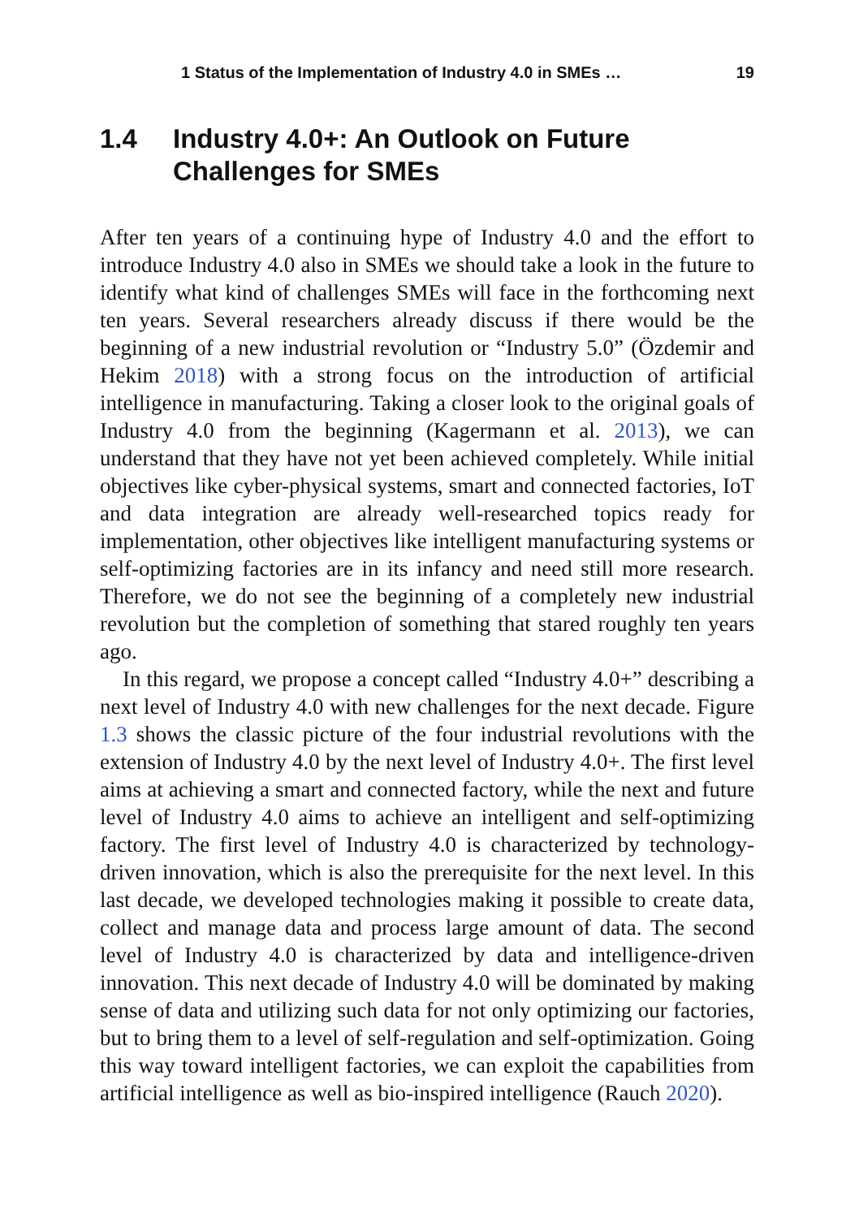1 Status of the Implementation of Industry 4.0 in SMEs … 19
1.4 Industry 4.0+: An Outlook on Future Challenges for SMEs
After ten years of a continuing hype of Industry 4.0 and the effort to introduce Industry 4.0 also in SMEs we should take a look in the future to identify what kind of challenges SMEs will face in the forthcoming next ten years. Several researchers already discuss if there would be the beginning of a new industrial revolution or “Industry 5.0” (Özdemir and Hekim 2018) with a strong focus on the introduction of artificial intelligence in manufacturing. Taking a closer look to the original goals of Industry 4.0 from the beginning (Kagermann et al. 2013), we can understand that they have not yet been achieved completely. While initial objectives like cyber-physical systems, smart and connected factories, IoT and data integration are already well-researched topics ready for implementation, other objectives like intelligent manufacturing systems or self-optimizing factories are in its infancy and need still more research. Therefore, we do not see the beginning of a completely new industrial revolution but the completion of something that stared roughly ten years ago.
In this regard, we propose a concept called “Industry 4.0+” describing a next level of Industry 4.0 with new challenges for the next decade. Figure 1.3 shows the classic picture of the four industrial revolutions with the extension of Industry 4.0 by the next level of Industry 4.0+. The first level aims at achieving a smart and connected factory, while the next and future level of Industry 4.0 aims to achieve an intelligent and self-optimizing factory. The first level of Industry 4.0 is characterized by technology-driven innovation, which is also the prerequisite for the next level. In this last decade, we developed technologies making it possible to create data, collect and manage data and process large amount of data. The second level of Industry 4.0 is characterized by data and intelligence-driven innovation. This next decade of Industry 4.0 will be dominated by making sense of data and utilizing such data for not only optimizing our factories, but to bring them to a level of self-regulation and self-optimization. Going this way toward intelligent factories, we can exploit the capabilities from artificial intelligence as well as bio-inspired intelligence (Rauch 2020).